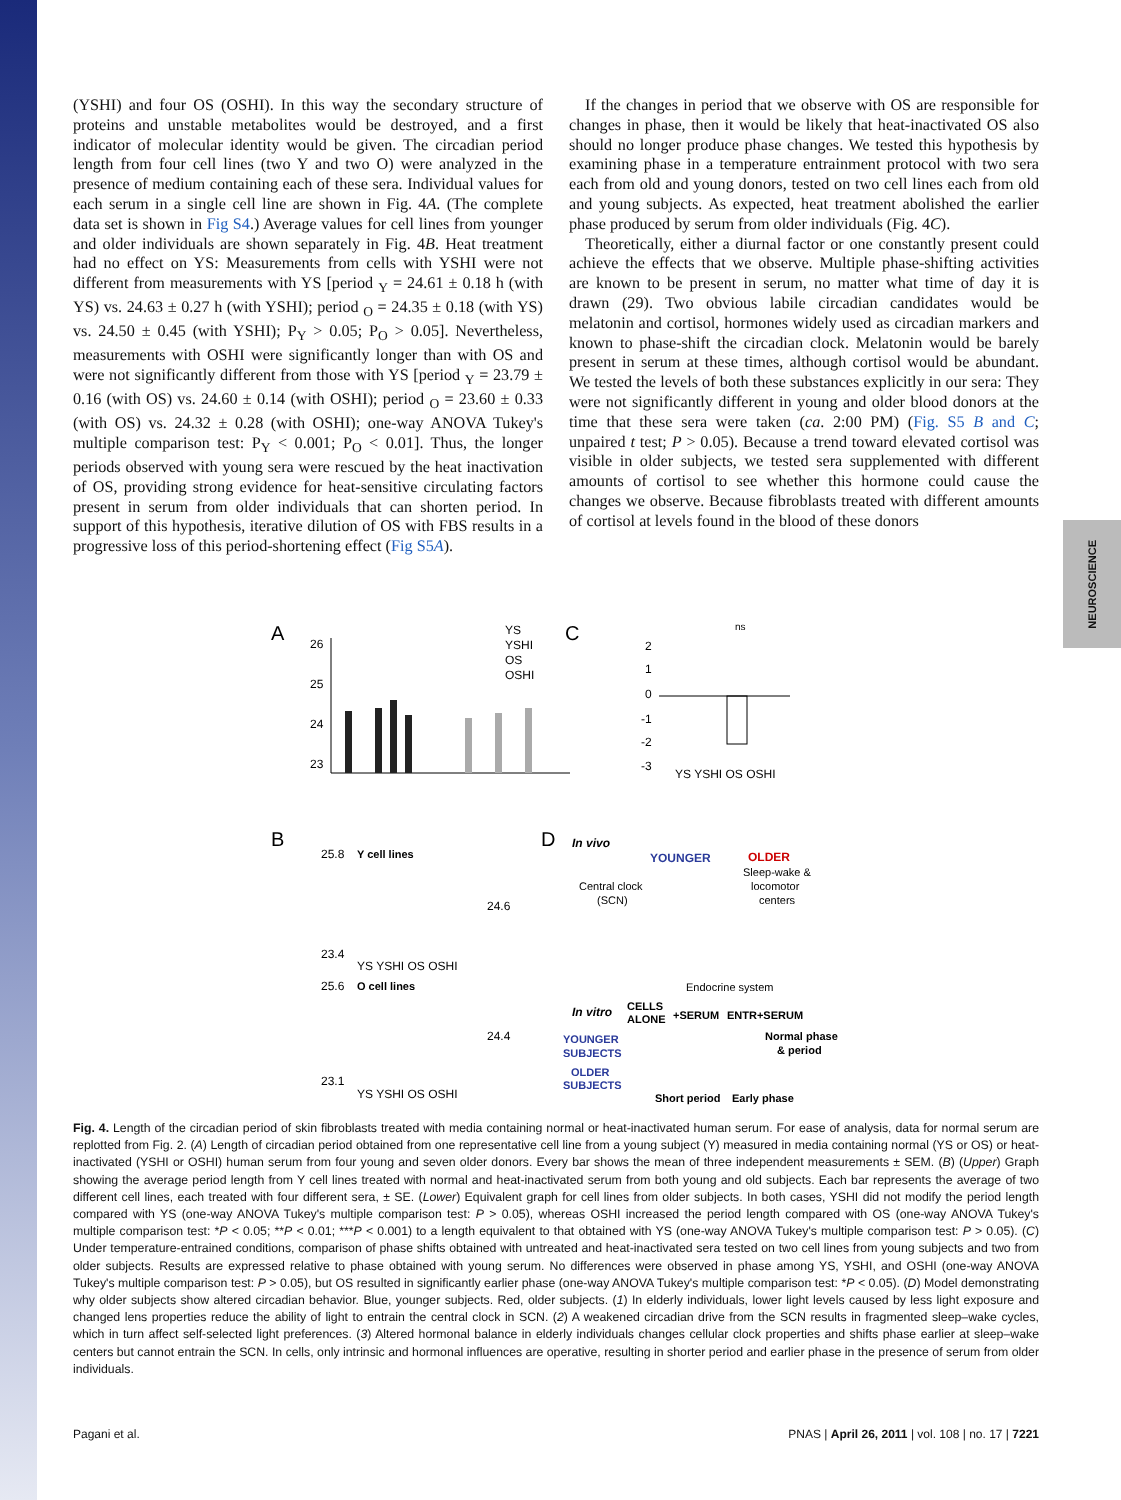NEUROSCIENCE
(YSHI) and four OS (OSHI). In this way the secondary structure of proteins and unstable metabolites would be destroyed, and a first indicator of molecular identity would be given. The circadian period length from four cell lines (two Y and two O) were analyzed in the presence of medium containing each of these sera. Individual values for each serum in a single cell line are shown in Fig. 4A. (The complete data set is shown in Fig S4.) Average values for cell lines from younger and older individuals are shown separately in Fig. 4B. Heat treatment had no effect on YS: Measurements from cells with YSHI were not different from measurements with YS [period <sub>Y</sub> = 24.61 ± 0.18 h (with YS) vs. 24.63 ± 0.27 h (with YSHI); period <sub>O</sub> = 24.35 ± 0.18 (with YS) vs. 24.50 ± 0.45 (with YSHI); P<sub>Y</sub> > 0.05; P<sub>O</sub> > 0.05]. Nevertheless, measurements with OSHI were significantly longer than with OS and were not significantly different from those with YS [period <sub>Y</sub> = 23.79 ± 0.16 (with OS) vs. 24.60 ± 0.14 (with OSHI); period <sub>O</sub> = 23.60 ± 0.33 (with OS) vs. 24.32 ± 0.28 (with OSHI); one-way ANOVA Tukey's multiple comparison test: P<sub>Y</sub> < 0.001; P<sub>O</sub> < 0.01]. Thus, the longer periods observed with young sera were rescued by the heat inactivation of OS, providing strong evidence for heat-sensitive circulating factors present in serum from older individuals that can shorten period. In support of this hypothesis, iterative dilution of OS with FBS results in a progressive loss of this period-shortening effect (Fig S5A).
If the changes in period that we observe with OS are responsible for changes in phase, then it would be likely that heat-inactivated OS also should no longer produce phase changes. We tested this hypothesis by examining phase in a temperature entrainment protocol with two sera each from old and young donors, tested on two cell lines each from old and young subjects. As expected, heat treatment abolished the earlier phase produced by serum from older individuals (Fig. 4C).
Theoretically, either a diurnal factor or one constantly present could achieve the effects that we observe. Multiple phase-shifting activities are known to be present in serum, no matter what time of day it is drawn (29). Two obvious labile circadian candidates would be melatonin and cortisol, hormones widely used as circadian markers and known to phase-shift the circadian clock. Melatonin would be barely present in serum at these times, although cortisol would be abundant. We tested the levels of both these substances explicitly in our sera: They were not significantly different in young and older blood donors at the time that these sera were taken (ca. 2:00 PM) (Fig. S5 B and C; unpaired t test; P > 0.05). Because a trend toward elevated cortisol was visible in older subjects, we tested sera supplemented with different amounts of cortisol to see whether this hormone could cause the changes we observe. Because fibroblasts treated with different amounts of cortisol at levels found in the blood of these donors
A
C
B
D
26
25
24
23
YS
YSHI
OS
OSHI
YS YSHI OS OSHI
ns
2
1
0
-1
-2
-3
Y cell lines
25.8
23.4
24.6
YS YSHI OS OSHI
O cell lines
25.6
23.1
24.4
YS YSHI OS OSHI
In vivo
YOUNGER
OLDER
Sleep-wake &
locomotor
centers
Central clock
(SCN)
Endocrine system
In vitro
CELLS
ALONE
+SERUM
ENTR+SERUM
YOUNGER
SUBJECTS
OLDER
SUBJECTS
Normal phase
& period
Short period
Early phase
Fig. 4. Length of the circadian period of skin fibroblasts treated with media containing normal or heat-inactivated human serum. For ease of analysis, data for normal serum are replotted from Fig. 2. (A) Length of circadian period obtained from one representative cell line from a young subject (Y) measured in media containing normal (YS or OS) or heat-inactivated (YSHI or OSHI) human serum from four young and seven older donors. Every bar shows the mean of three independent measurements ± SEM. (B) (Upper) Graph showing the average period length from Y cell lines treated with normal and heat-inactivated serum from both young and old subjects. Each bar represents the average of two different cell lines, each treated with four different sera, ± SE. (Lower) Equivalent graph for cell lines from older subjects. In both cases, YSHI did not modify the period length compared with YS (one-way ANOVA Tukey's multiple comparison test: P > 0.05), whereas OSHI increased the period length compared with OS (one-way ANOVA Tukey's multiple comparison test: *P < 0.05; **P < 0.01; ***P < 0.001) to a length equivalent to that obtained with YS (one-way ANOVA Tukey's multiple comparison test: P > 0.05). (C) Under temperature-entrained conditions, comparison of phase shifts obtained with untreated and heat-inactivated sera tested on two cell lines from young subjects and two from older subjects. Results are expressed relative to phase obtained with young serum. No differences were observed in phase among YS, YSHI, and OSHI (one-way ANOVA Tukey's multiple comparison test: P > 0.05), but OS resulted in significantly earlier phase (one-way ANOVA Tukey's multiple comparison test: *P < 0.05). (D) Model demonstrating why older subjects show altered circadian behavior. Blue, younger subjects. Red, older subjects. (1) In elderly individuals, lower light levels caused by less light exposure and changed lens properties reduce the ability of light to entrain the central clock in SCN. (2) A weakened circadian drive from the SCN results in fragmented sleep–wake cycles, which in turn affect self-selected light preferences. (3) Altered hormonal balance in elderly individuals changes cellular clock properties and shifts phase earlier at sleep–wake centers but cannot entrain the SCN. In cells, only intrinsic and hormonal influences are operative, resulting in shorter period and earlier phase in the presence of serum from older individuals.
Pagani et al. PNAS | April 26, 2011 | vol. 108 | no. 17 | 7221